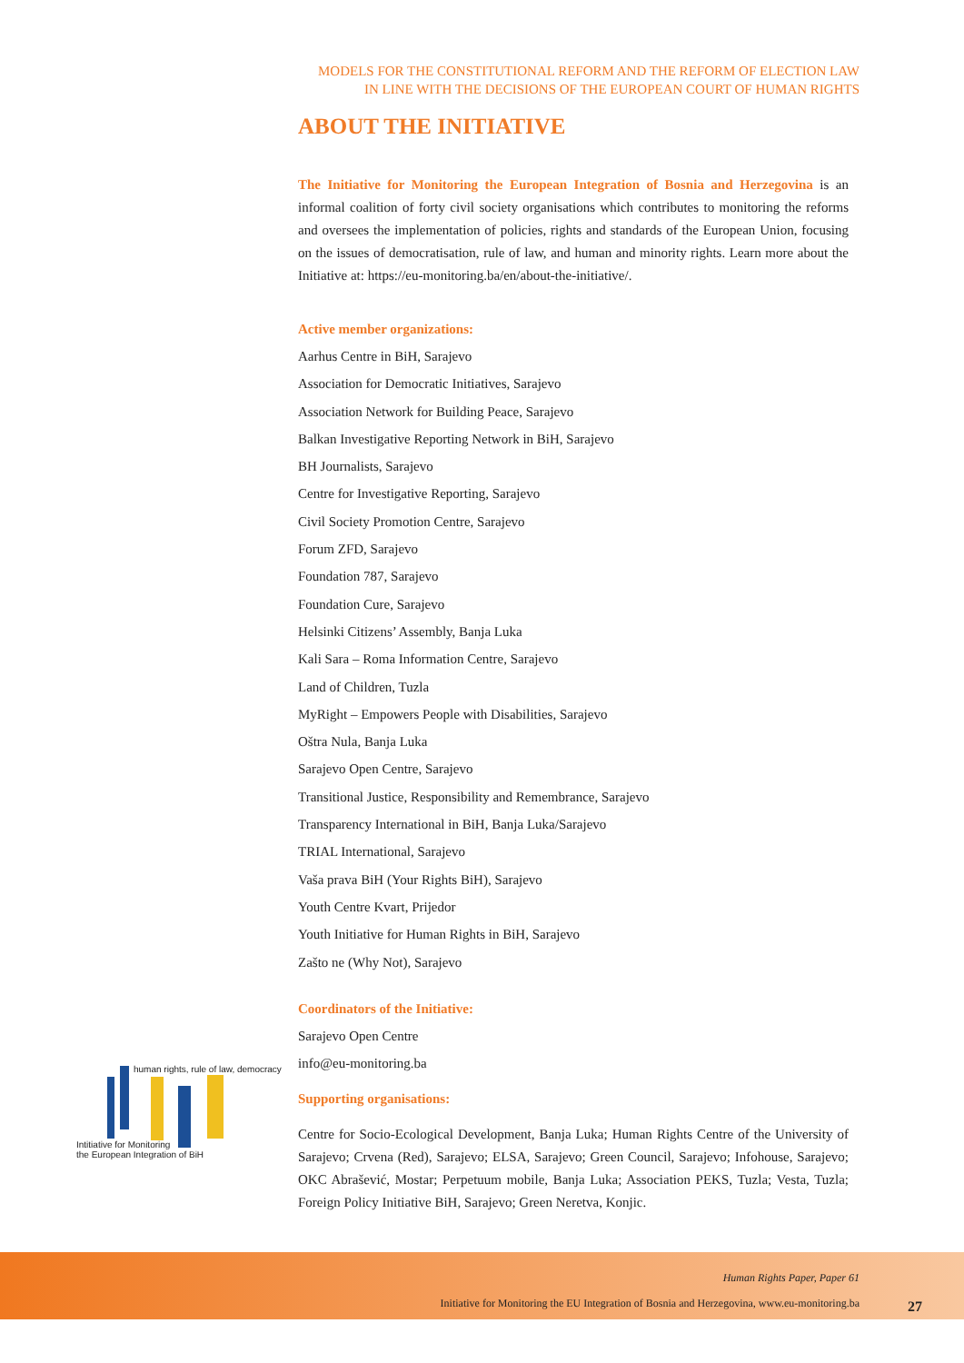MODELS FOR THE CONSTITUTIONAL REFORM AND THE REFORM OF ELECTION LAW
IN LINE WITH THE DECISIONS OF THE EUROPEAN COURT OF HUMAN RIGHTS
ABOUT THE INITIATIVE
The Initiative for Monitoring the European Integration of Bosnia and Herzegovina is an informal coalition of forty civil society organisations which contributes to monitoring the reforms and oversees the implementation of policies, rights and standards of the European Union, focusing on the issues of democratisation, rule of law, and human and minority rights. Learn more about the Initiative at: https://eu-monitoring.ba/en/about-the-initiative/.
Active member organizations:
Aarhus Centre in BiH, Sarajevo
Association for Democratic Initiatives, Sarajevo
Association Network for Building Peace, Sarajevo
Balkan Investigative Reporting Network in BiH, Sarajevo
BH Journalists, Sarajevo
Centre for Investigative Reporting, Sarajevo
Civil Society Promotion Centre, Sarajevo
Forum ZFD, Sarajevo
Foundation 787, Sarajevo
Foundation Cure, Sarajevo
Helsinki Citizens’ Assembly, Banja Luka
Kali Sara – Roma Information Centre, Sarajevo
Land of Children, Tuzla
MyRight – Empowers People with Disabilities, Sarajevo
Oštra Nula, Banja Luka
Sarajevo Open Centre, Sarajevo
Transitional Justice, Responsibility and Remembrance, Sarajevo
Transparency International in BiH, Banja Luka/Sarajevo
TRIAL International, Sarajevo
Vaša prava BiH (Your Rights BiH), Sarajevo
Youth Centre Kvart, Prijedor
Youth Initiative for Human Rights in BiH, Sarajevo
Zašto ne (Why Not), Sarajevo
Coordinators of the Initiative:
Sarajevo Open Centre
info@eu-monitoring.ba
Supporting organisations:
Centre for Socio-Ecological Development, Banja Luka; Human Rights Centre of the University of Sarajevo; Crvena (Red), Sarajevo; ELSA, Sarajevo; Green Council, Sarajevo; Infohouse, Sarajevo; OKC Abrašević, Mostar; Perpetuum mobile, Banja Luka; Association PEKS, Tuzla; Vesta, Tuzla; Foreign Policy Initiative BiH, Sarajevo; Green Neretva, Konjic.
human rights, rule of law, democracy
Intitiative for Monitoring
the European Integration of BiH
Human Rights Paper, Paper 61
Initiative for Monitoring the EU Integration of Bosnia and Herzegovina, www.eu-monitoring.ba
27